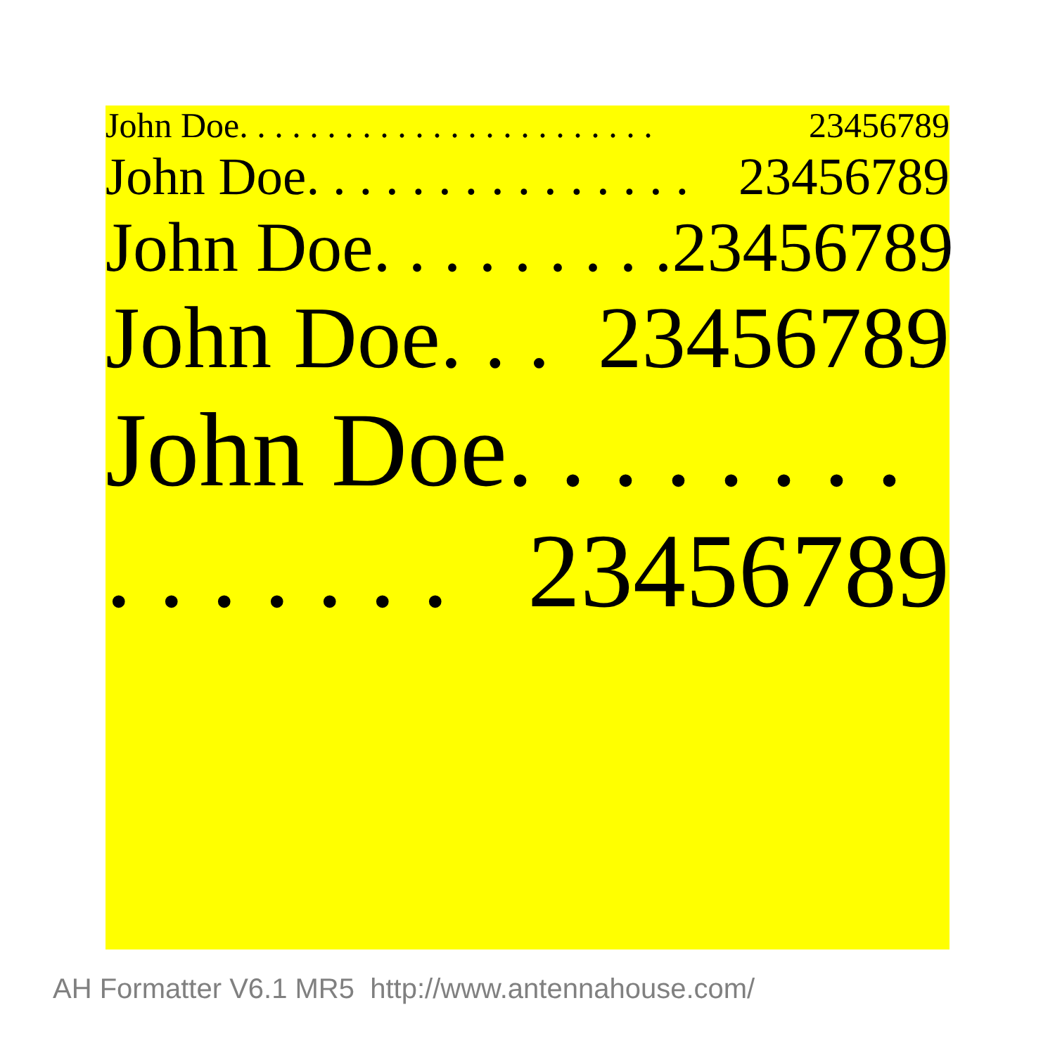John Doe. . . . . . . . . . . . . . . . . . . . . . . . 23456789
John Doe. . . . . . . . . . . . . . . 23456789
John Doe. . . . . . . . . 23456789
John Doe. . . 23456789
John Doe. . . . . . . .
. . . . . . . 23456789
AH Formatter V6.1 MR5 http://www.antennahouse.com/